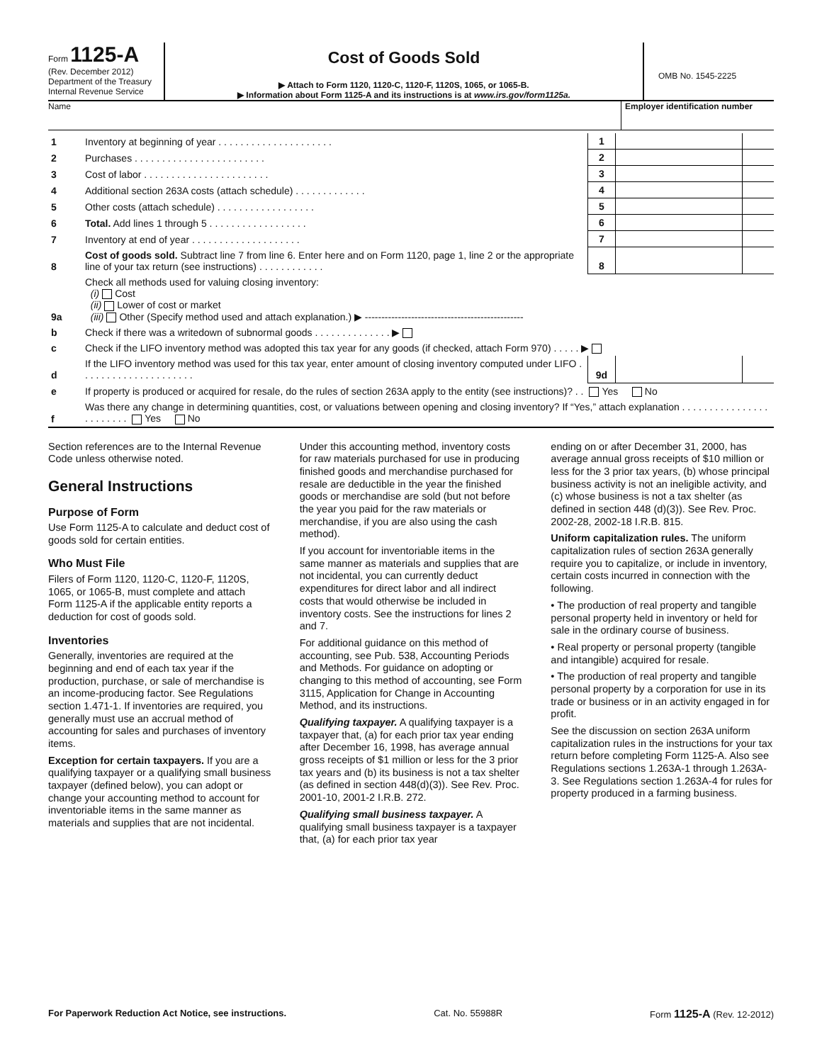Form 1125-A
(Rev. December 2012)
Department of the Treasury
Internal Revenue Service
Cost of Goods Sold
▶ Attach to Form 1120, 1120-C, 1120-F, 1120S, 1065, or 1065-B.
▶ Information about Form 1125-A and its instructions is at www.irs.gov/form1125a.
OMB No. 1545-2225
Name Employer identification number
| 1 | Inventory at beginning of year . . . . . . . . . . . . . . . . . . . . . | 1 | | |
| 2 | Purchases . . . . . . . . . . . . . . . . . . . . . . . . | 2 | | |
| 3 | Cost of labor . . . . . . . . . . . . . . . . . . . . . . . | 3 | | |
| 4 | Additional section 263A costs (attach schedule) . . . . . . . . . . . . . | 4 | | |
| 5 | Other costs (attach schedule) . . . . . . . . . . . . . . . . . . | 5 | | |
| 6 | Total. Add lines 1 through 5 . . . . . . . . . . . . . . . . . . | 6 | | |
| 7 | Inventory at end of year . . . . . . . . . . . . . . . . . . . . | 7 | | |
| 8 | Cost of goods sold. Subtract line 7 from line 6. Enter here and on Form 1120, page 1, line 2 or the appropriate line of your tax return (see instructions) . . . . . . . . . . . . | 8 | | |
| 9a | Check all methods used for valuing closing inventory: (i) Cost (ii) Lower of cost or market (iii) Other (Specify method used and attach explanation.) ▶ ------------------------------------------------ | | | |
| b | Check if there was a writedown of subnormal goods . . . . . . . . . . . . . . ▶ | | | |
| c | Check if the LIFO inventory method was adopted this tax year for any goods (if checked, attach Form 970) . . . . . ▶ | | | |
| d | If the LIFO inventory method was used for this tax year, enter amount of closing inventory computed under LIFO . . . . . . . . . . . . . . . . . . . . . | 9d | | |
| e | If property is produced or acquired for resale, do the rules of section 263A apply to the entity (see instructions)? . . Yes No | | | |
| f | Was there any change in determining quantities, cost, or valuations between opening and closing inventory? If “Yes,” attach explanation . . . . . . . . . . . . . . . . . . . . . . . . Yes No | | | |
Section references are to the Internal Revenue Code unless otherwise noted.
General Instructions
Purpose of Form
Use Form 1125-A to calculate and deduct cost of goods sold for certain entities.
Who Must File
Filers of Form 1120, 1120-C, 1120-F, 1120S, 1065, or 1065-B, must complete and attach Form 1125-A if the applicable entity reports a deduction for cost of goods sold.
Inventories
Generally, inventories are required at the beginning and end of each tax year if the production, purchase, or sale of merchandise is an income-producing factor. See Regulations section 1.471-1. If inventories are required, you generally must use an accrual method of accounting for sales and purchases of inventory items.
Exception for certain taxpayers. If you are a qualifying taxpayer or a qualifying small business taxpayer (defined below), you can adopt or change your accounting method to account for inventoriable items in the same manner as materials and supplies that are not incidental.
Under this accounting method, inventory costs for raw materials purchased for use in producing finished goods and merchandise purchased for resale are deductible in the year the finished goods or merchandise are sold (but not before the year you paid for the raw materials or merchandise, if you are also using the cash method).
If you account for inventoriable items in the same manner as materials and supplies that are not incidental, you can currently deduct expenditures for direct labor and all indirect costs that would otherwise be included in inventory costs. See the instructions for lines 2 and 7.
For additional guidance on this method of accounting, see Pub. 538, Accounting Periods and Methods. For guidance on adopting or changing to this method of accounting, see Form 3115, Application for Change in Accounting Method, and its instructions.
Qualifying taxpayer. A qualifying taxpayer is a taxpayer that, (a) for each prior tax year ending after December 16, 1998, has average annual gross receipts of $1 million or less for the 3 prior tax years and (b) its business is not a tax shelter (as defined in section 448(d)(3)). See Rev. Proc. 2001-10, 2001-2 I.R.B. 272.
Qualifying small business taxpayer. A qualifying small business taxpayer is a taxpayer that, (a) for each prior tax year
ending on or after December 31, 2000, has average annual gross receipts of $10 million or less for the 3 prior tax years, (b) whose principal business activity is not an ineligible activity, and (c) whose business is not a tax shelter (as defined in section 448 (d)(3)). See Rev. Proc. 2002-28, 2002-18 I.R.B. 815.
Uniform capitalization rules. The uniform capitalization rules of section 263A generally require you to capitalize, or include in inventory, certain costs incurred in connection with the following.
• The production of real property and tangible personal property held in inventory or held for sale in the ordinary course of business.
• Real property or personal property (tangible and intangible) acquired for resale.
• The production of real property and tangible personal property by a corporation for use in its trade or business or in an activity engaged in for profit.
See the discussion on section 263A uniform capitalization rules in the instructions for your tax return before completing Form 1125-A. Also see Regulations sections 1.263A-1 through 1.263A-3. See Regulations section 1.263A-4 for rules for property produced in a farming business.
For Paperwork Reduction Act Notice, see instructions. Cat. No. 55988R Form 1125-A (Rev. 12-2012)